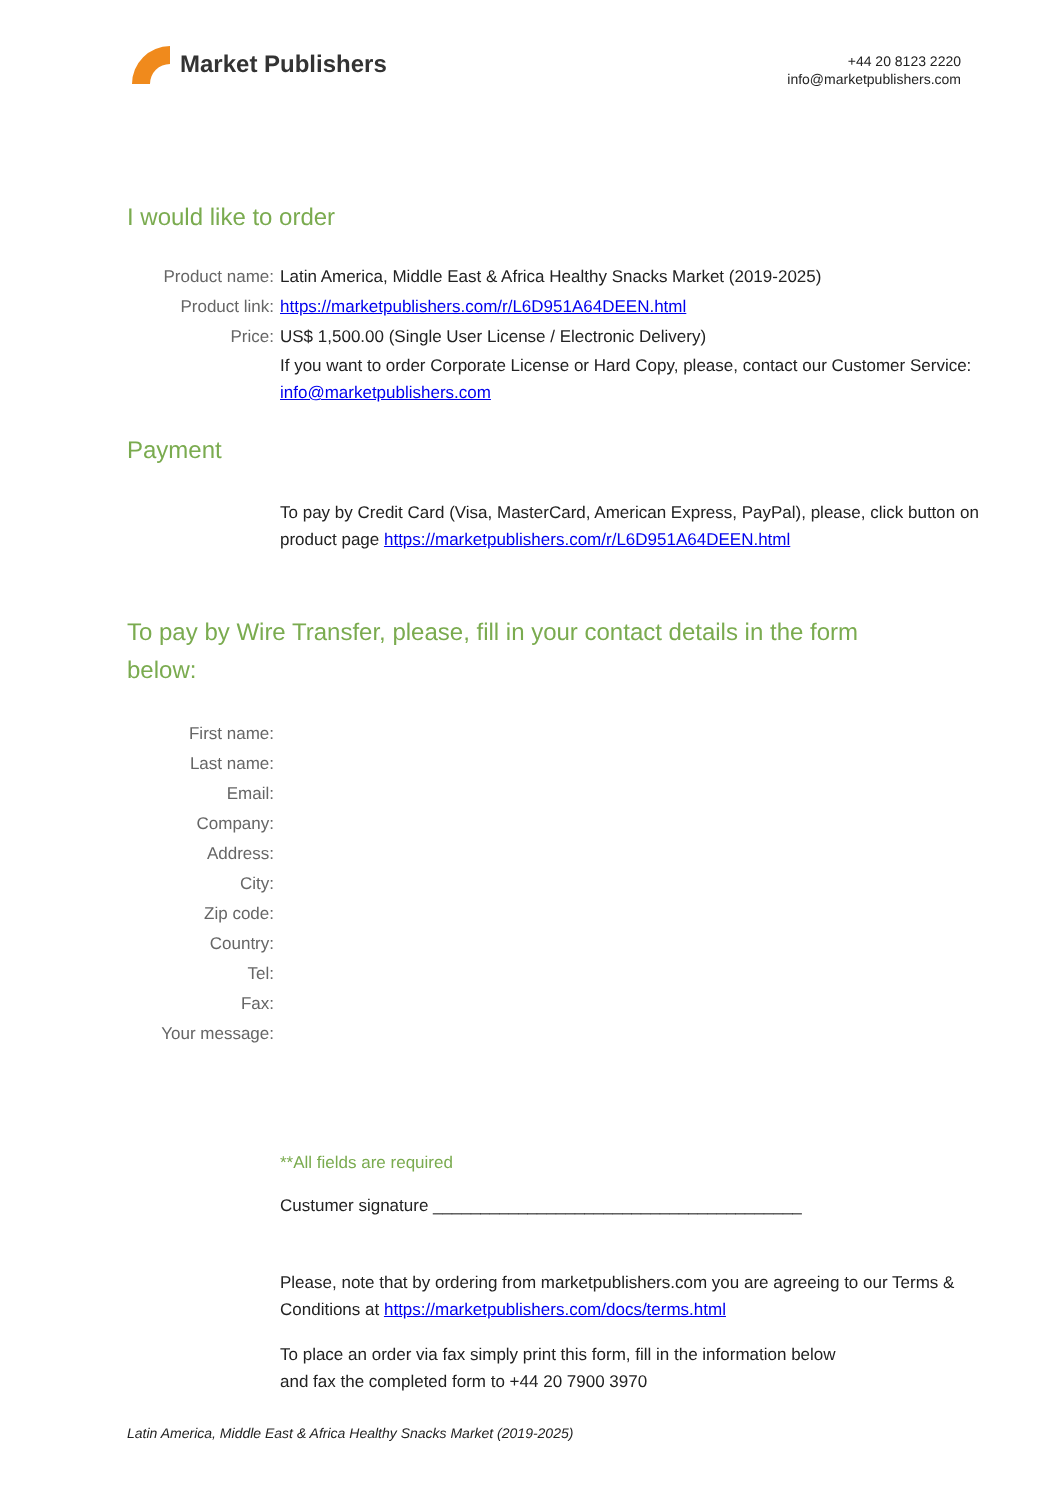Market Publishers
+44 20 8123 2220
info@marketpublishers.com
I would like to order
Product name: Latin America, Middle East & Africa Healthy Snacks Market (2019-2025)
Product link: https://marketpublishers.com/r/L6D951A64DEEN.html
Price: US$ 1,500.00 (Single User License / Electronic Delivery)
If you want to order Corporate License or Hard Copy, please, contact our Customer Service:
info@marketpublishers.com
Payment
To pay by Credit Card (Visa, MasterCard, American Express, PayPal), please, click button on product page https://marketpublishers.com/r/L6D951A64DEEN.html
To pay by Wire Transfer, please, fill in your contact details in the form below:
First name:
Last name:
Email:
Company:
Address:
City:
Zip code:
Country:
Tel:
Fax:
Your message:
**All fields are required
Custumer signature _______________________________________
Please, note that by ordering from marketpublishers.com you are agreeing to our Terms & Conditions at https://marketpublishers.com/docs/terms.html
To place an order via fax simply print this form, fill in the information below
and fax the completed form to +44 20 7900 3970
Latin America, Middle East & Africa Healthy Snacks Market (2019-2025)